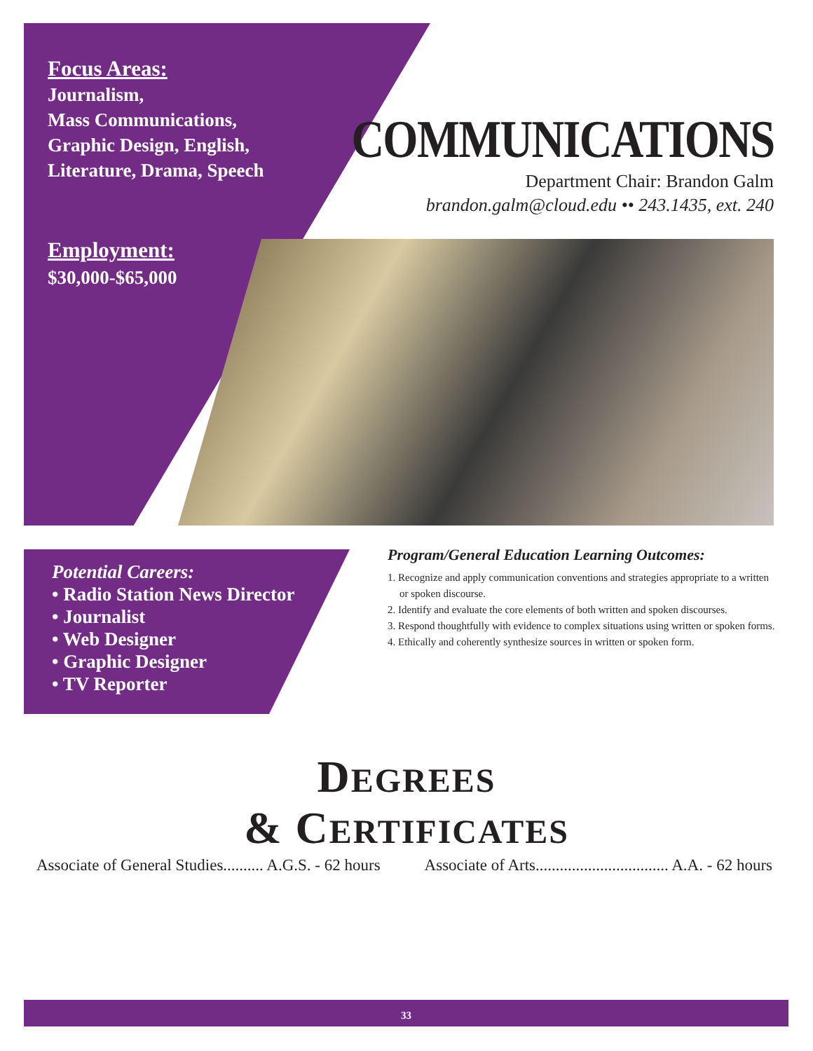Focus Areas:
Journalism,
Mass Communications,
Graphic Design, English,
Literature, Drama, Speech
Employment:
$30,000-$65,000
COMMUNICATIONS
Department Chair: Brandon Galm
brandon.galm@cloud.edu •• 243.1435, ext. 240
Potential Careers:
• Radio Station News Director
• Journalist
• Web Designer
• Graphic Designer
• TV Reporter
Program/General Education Learning Outcomes:
1. Recognize and apply communication conventions and strategies appropriate to a written or spoken discourse.
2. Identify and evaluate the core elements of both written and spoken discourses.
3. Respond thoughtfully with evidence to complex situations using written or spoken forms.
4. Ethically and coherently synthesize sources in written or spoken form.
DEGREES
& CERTIFICATES
Associate of General Studies.......... A.G.S. - 62 hours Associate of Arts................................. A.A. - 62 hours
33